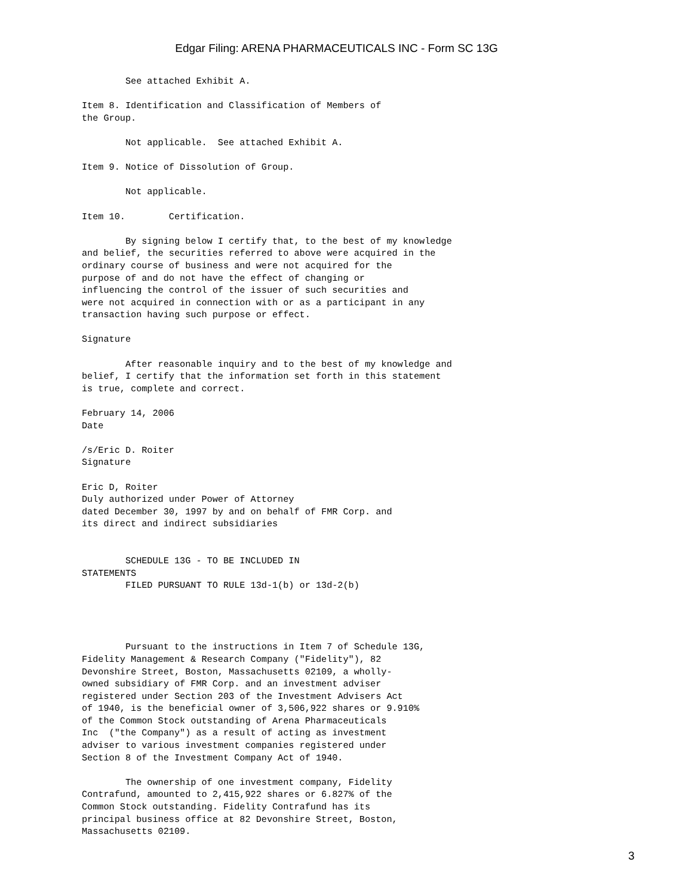Edgar Filing: ARENA PHARMACEUTICALS INC - Form SC 13G
        See attached Exhibit A.

Item 8. Identification and Classification of Members of
the Group.

        Not applicable.  See attached Exhibit A.

Item 9. Notice of Dissolution of Group.

        Not applicable.

Item 10.        Certification.

        By signing below I certify that, to the best of my knowledge
and belief, the securities referred to above were acquired in the
ordinary course of business and were not acquired for the
purpose of and do not have the effect of changing or
influencing the control of the issuer of such securities and
were not acquired in connection with or as a participant in any
transaction having such purpose or effect.

Signature

        After reasonable inquiry and to the best of my knowledge and
belief, I certify that the information set forth in this statement
is true, complete and correct.

February 14, 2006
Date

/s/Eric D. Roiter
Signature

Eric D, Roiter
Duly authorized under Power of Attorney
dated December 30, 1997 by and on behalf of FMR Corp. and
its direct and indirect subsidiaries


        SCHEDULE 13G - TO BE INCLUDED IN
STATEMENTS
        FILED PURSUANT TO RULE 13d-1(b) or 13d-2(b)




        Pursuant to the instructions in Item 7 of Schedule 13G,
Fidelity Management & Research Company ("Fidelity"), 82
Devonshire Street, Boston, Massachusetts 02109, a wholly-
owned subsidiary of FMR Corp. and an investment adviser
registered under Section 203 of the Investment Advisers Act
of 1940, is the beneficial owner of 3,506,922 shares or 9.910%
of the Common Stock outstanding of Arena Pharmaceuticals
Inc  ("the Company") as a result of acting as investment
adviser to various investment companies registered under
Section 8 of the Investment Company Act of 1940.

        The ownership of one investment company, Fidelity
Contrafund, amounted to 2,415,922 shares or 6.827% of the
Common Stock outstanding. Fidelity Contrafund has its
principal business office at 82 Devonshire Street, Boston,
Massachusetts 02109.
3